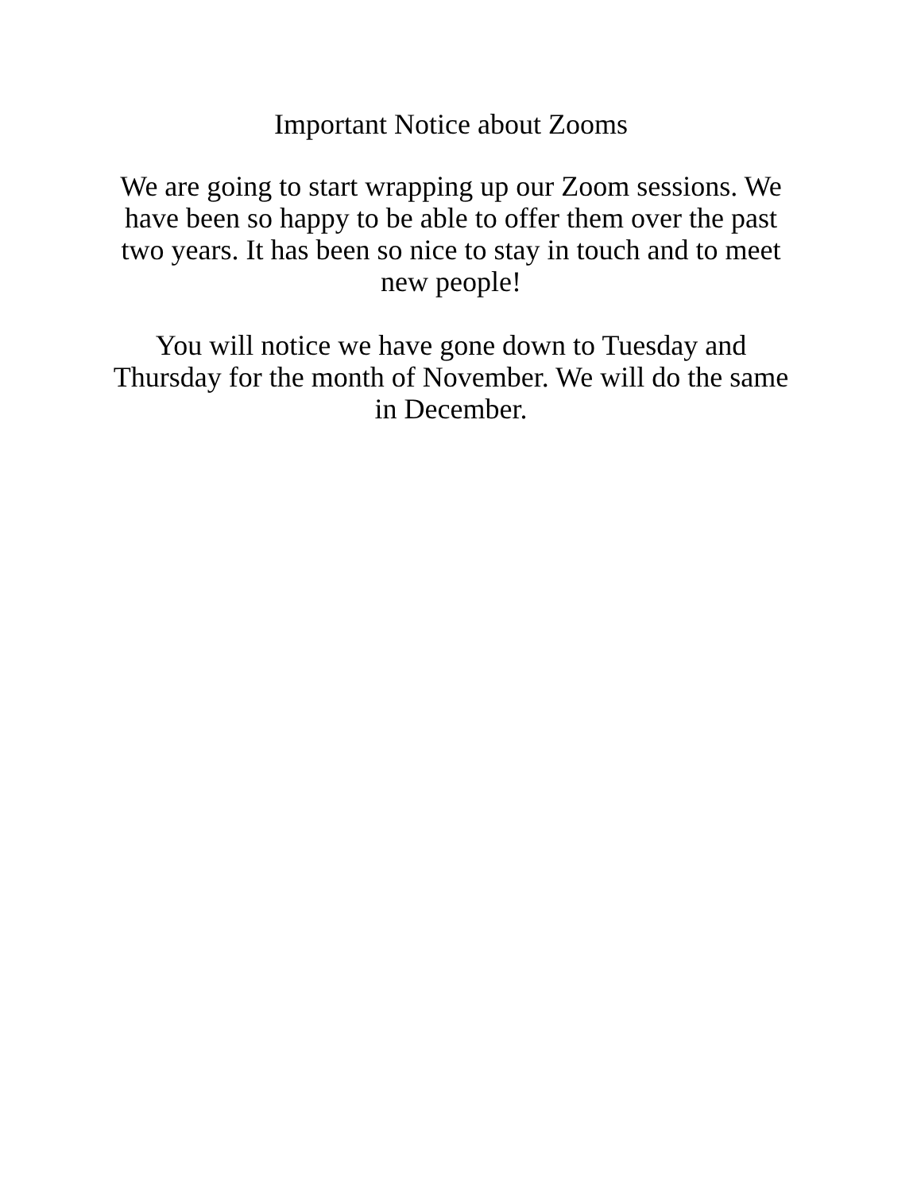Important Notice about Zooms
We are going to start wrapping up our Zoom sessions. We have been so happy to be able to offer them over the past two years. It has been so nice to stay in touch and to meet new people!
You will notice we have gone down to Tuesday and Thursday for the month of November. We will do the same in December.